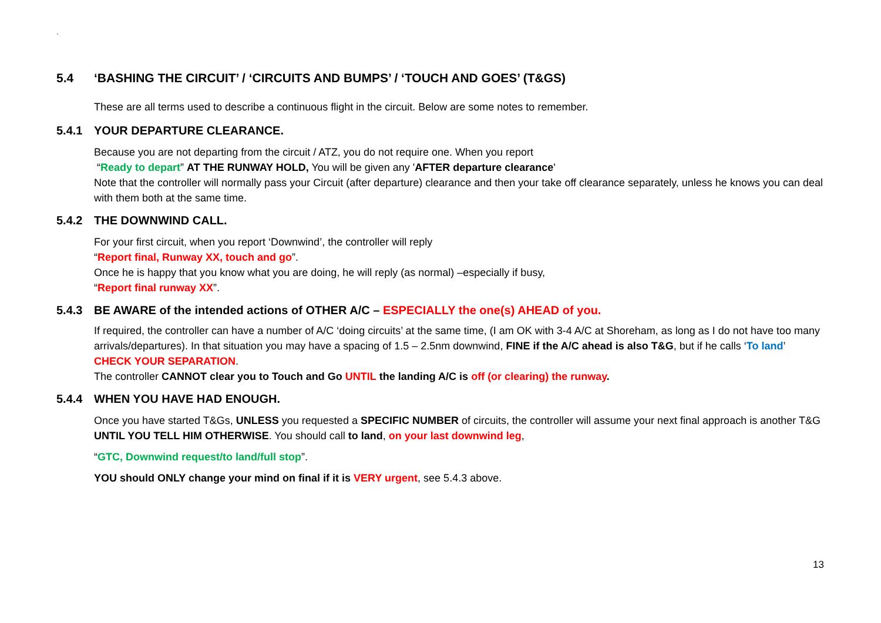`
5.4 ‘BASHING THE CIRCUIT’ / ‘CIRCUITS AND BUMPS’ / ‘TOUCH AND GOES’ (T&GS)
These are all terms used to describe a continuous flight in the circuit. Below are some notes to remember.
5.4.1 YOUR DEPARTURE CLEARANCE.
Because you are not departing from the circuit / ATZ, you do not require one. When you report
“Ready to depart” AT THE RUNWAY HOLD, You will be given any 'AFTER departure clearance'
Note that the controller will normally pass your Circuit (after departure) clearance and then your take off clearance separately, unless he knows you can deal with them both at the same time.
5.4.2 THE DOWNWIND CALL.
For your first circuit, when you report ‘Downwind’, the controller will reply
“Report final, Runway XX, touch and go”.
Once he is happy that you know what you are doing, he will reply (as normal) –especially if busy,
“Report final runway XX”.
5.4.3 BE AWARE of the intended actions of OTHER A/C – ESPECIALLY the one(s) AHEAD of you.
If required, the controller can have a number of A/C ‘doing circuits’ at the same time, (I am OK with 3-4 A/C at Shoreham, as long as I do not have too many arrivals/departures). In that situation you may have a spacing of 1.5 – 2.5nm downwind, FINE if the A/C ahead is also T&G, but if he calls ‘To land’ CHECK YOUR SEPARATION.
The controller CANNOT clear you to Touch and Go UNTIL the landing A/C is off (or clearing) the runway.
5.4.4 WHEN YOU HAVE HAD ENOUGH.
Once you have started T&Gs, UNLESS you requested a SPECIFIC NUMBER of circuits, the controller will assume your next final approach is another T&G UNTIL YOU TELL HIM OTHERWISE. You should call to land, on your last downwind leg,
“GTC, Downwind request/to land/full stop”.
YOU should ONLY change your mind on final if it is VERY urgent, see 5.4.3 above.
13